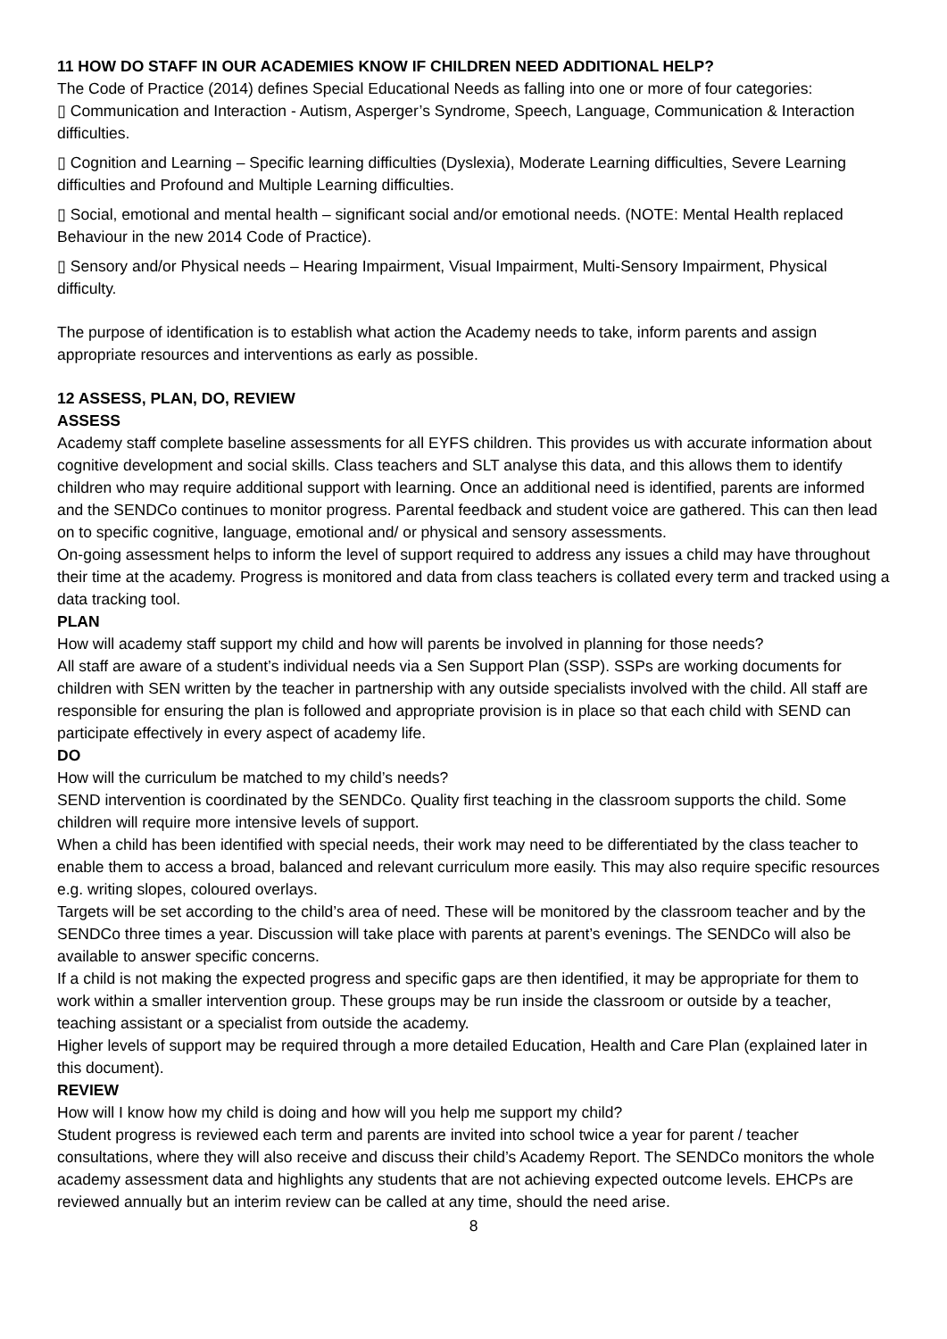11 HOW DO STAFF IN OUR ACADEMIES KNOW IF CHILDREN NEED ADDITIONAL HELP?
The Code of Practice (2014) defines Special Educational Needs as falling into one or more of four categories:
▯ Communication and Interaction - Autism, Asperger’s Syndrome, Speech, Language, Communication & Interaction difficulties.
▯ Cognition and Learning – Specific learning difficulties (Dyslexia), Moderate Learning difficulties, Severe Learning difficulties and Profound and Multiple Learning difficulties.
▯ Social, emotional and mental health – significant social and/or emotional needs. (NOTE: Mental Health replaced Behaviour in the new 2014 Code of Practice).
▯ Sensory and/or Physical needs – Hearing Impairment, Visual Impairment, Multi-Sensory Impairment, Physical difficulty.
The purpose of identification is to establish what action the Academy needs to take, inform parents and assign appropriate resources and interventions as early as possible.
12 ASSESS, PLAN, DO, REVIEW
ASSESS
Academy staff complete baseline assessments for all EYFS children. This provides us with accurate information about cognitive development and social skills. Class teachers and SLT analyse this data, and this allows them to identify children who may require additional support with learning. Once an additional need is identified, parents are informed and the SENDCo continues to monitor progress. Parental feedback and student voice are gathered. This can then lead on to specific cognitive, language, emotional and/ or physical and sensory assessments.
On-going assessment helps to inform the level of support required to address any issues a child may have throughout their time at the academy. Progress is monitored and data from class teachers is collated every term and tracked using a data tracking tool.
PLAN
How will academy staff support my child and how will parents be involved in planning for those needs?
All staff are aware of a student’s individual needs via a Sen Support Plan (SSP). SSPs are working documents for children with SEN written by the teacher in partnership with any outside specialists involved with the child. All staff are responsible for ensuring the plan is followed and appropriate provision is in place so that each child with SEND can participate effectively in every aspect of academy life.
DO
How will the curriculum be matched to my child’s needs?
SEND intervention is coordinated by the SENDCo. Quality first teaching in the classroom supports the child. Some children will require more intensive levels of support.
When a child has been identified with special needs, their work may need to be differentiated by the class teacher to enable them to access a broad, balanced and relevant curriculum more easily. This may also require specific resources e.g. writing slopes, coloured overlays.
Targets will be set according to the child’s area of need. These will be monitored by the classroom teacher and by the SENDCo three times a year. Discussion will take place with parents at parent’s evenings. The SENDCo will also be available to answer specific concerns.
If a child is not making the expected progress and specific gaps are then identified, it may be appropriate for them to work within a smaller intervention group. These groups may be run inside the classroom or outside by a teacher, teaching assistant or a specialist from outside the academy.
Higher levels of support may be required through a more detailed Education, Health and Care Plan (explained later in this document).
REVIEW
How will I know how my child is doing and how will you help me support my child?
Student progress is reviewed each term and parents are invited into school twice a year for parent / teacher consultations, where they will also receive and discuss their child’s Academy Report. The SENDCo monitors the whole academy assessment data and highlights any students that are not achieving expected outcome levels. EHCPs are reviewed annually but an interim review can be called at any time, should the need arise.
8